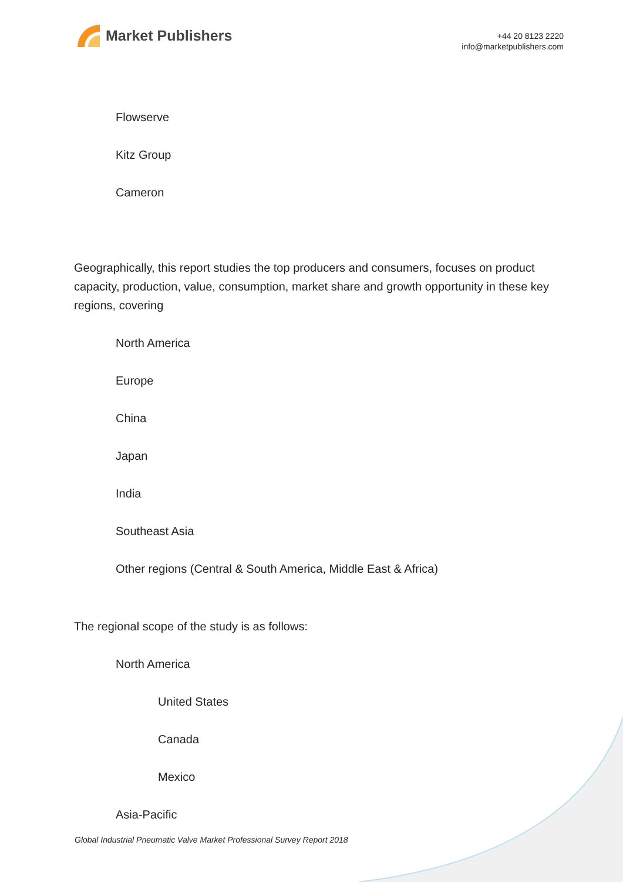Market Publishers
+44 20 8123 2220
info@marketpublishers.com
Flowserve
Kitz Group
Cameron
Geographically, this report studies the top producers and consumers, focuses on product capacity, production, value, consumption, market share and growth opportunity in these key regions, covering
North America
Europe
China
Japan
India
Southeast Asia
Other regions (Central & South America, Middle East & Africa)
The regional scope of the study is as follows:
North America
United States
Canada
Mexico
Asia-Pacific
Global Industrial Pneumatic Valve Market Professional Survey Report 2018